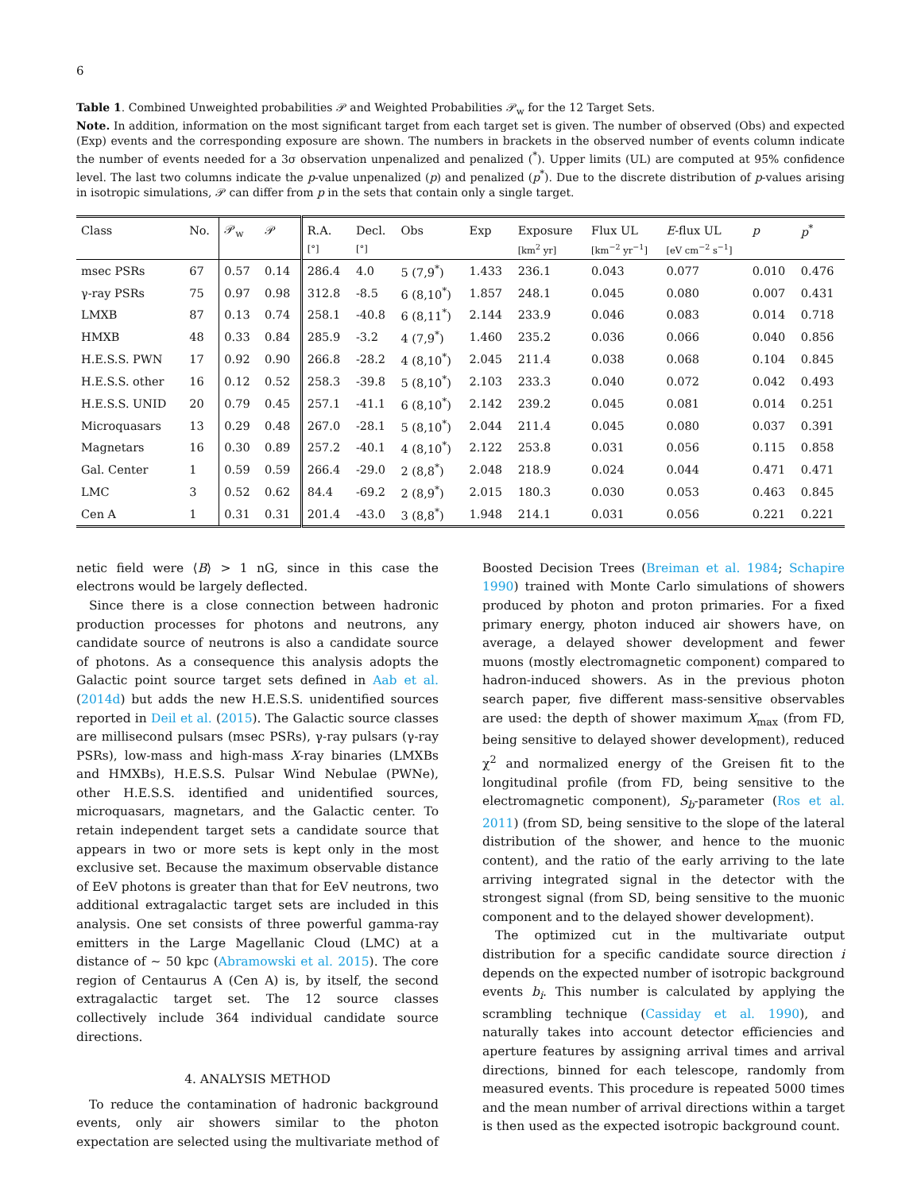6
Table 1. Combined Unweighted probabilities 𝒫 and Weighted Probabilities 𝒫<sub>w</sub> for the 12 Target Sets.
Note. In addition, information on the most significant target from each target set is given. The number of observed (Obs) and expected (Exp) events and the corresponding exposure are shown. The numbers in brackets in the observed number of events column indicate the number of events needed for a 3σ observation unpenalized and penalized (<sup>*</sup>). Upper limits (UL) are computed at 95% confidence level. The last two columns indicate the p-value unpenalized (p) and penalized (p<sup>*</sup>). Due to the discrete distribution of p-values arising in isotropic simulations, 𝒫 can differ from p in the sets that contain only a single target.
| Class | No. | 𝒫<sub>w</sub> | 𝒫 | R.A. | Decl. | Obs | Exp | Exposure | Flux UL | E -flux UL | p | p<sup>*</sup> |
| --- | --- | --- | --- | --- | --- | --- | --- | --- | --- | --- | --- | --- |
| | | | | [°] | [°] | | | [km<sup>2</sup> yr] | [km<sup>−2</sup> yr<sup>−1</sup>] | [eV cm<sup>−2</sup> s<sup>−1</sup>] | | |
| msec PSRs | 67 | 0.57 | 0.14 | 286.4 | 4.0 | 5 (7,9<sup>*</sup>) | 1.433 | 236.1 | 0.043 | 0.077 | 0.010 | 0.476 |
| γ-ray PSRs | 75 | 0.97 | 0.98 | 312.8 | -8.5 | 6 (8,10<sup>*</sup>) | 1.857 | 248.1 | 0.045 | 0.080 | 0.007 | 0.431 |
| LMXB | 87 | 0.13 | 0.74 | 258.1 | -40.8 | 6 (8,11<sup>*</sup>) | 2.144 | 233.9 | 0.046 | 0.083 | 0.014 | 0.718 |
| HMXB | 48 | 0.33 | 0.84 | 285.9 | -3.2 | 4 (7,9<sup>*</sup>) | 1.460 | 235.2 | 0.036 | 0.066 | 0.040 | 0.856 |
| H.E.S.S. PWN | 17 | 0.92 | 0.90 | 266.8 | -28.2 | 4 (8,10<sup>*</sup>) | 2.045 | 211.4 | 0.038 | 0.068 | 0.104 | 0.845 |
| H.E.S.S. other | 16 | 0.12 | 0.52 | 258.3 | -39.8 | 5 (8,10<sup>*</sup>) | 2.103 | 233.3 | 0.040 | 0.072 | 0.042 | 0.493 |
| H.E.S.S. UNID | 20 | 0.79 | 0.45 | 257.1 | -41.1 | 6 (8,10<sup>*</sup>) | 2.142 | 239.2 | 0.045 | 0.081 | 0.014 | 0.251 |
| Microquasars | 13 | 0.29 | 0.48 | 267.0 | -28.1 | 5 (8,10<sup>*</sup>) | 2.044 | 211.4 | 0.045 | 0.080 | 0.037 | 0.391 |
| Magnetars | 16 | 0.30 | 0.89 | 257.2 | -40.1 | 4 (8,10<sup>*</sup>) | 2.122 | 253.8 | 0.031 | 0.056 | 0.115 | 0.858 |
| Gal. Center | 1 | 0.59 | 0.59 | 266.4 | -29.0 | 2 (8,8<sup>*</sup>) | 2.048 | 218.9 | 0.024 | 0.044 | 0.471 | 0.471 |
| LMC | 3 | 0.52 | 0.62 | 84.4 | -69.2 | 2 (8,9<sup>*</sup>) | 2.015 | 180.3 | 0.030 | 0.053 | 0.463 | 0.845 |
| Cen A | 1 | 0.31 | 0.31 | 201.4 | -43.0 | 3 (8,8<sup>*</sup>) | 1.948 | 214.1 | 0.031 | 0.056 | 0.221 | 0.221 |
netic field were ⟨B⟩ > 1 nG, since in this case the electrons would be largely deflected.
Since there is a close connection between hadronic production processes for photons and neutrons, any candidate source of neutrons is also a candidate source of photons. As a consequence this analysis adopts the Galactic point source target sets defined in Aab et al. (2014d) but adds the new H.E.S.S. unidentified sources reported in Deil et al. (2015). The Galactic source classes are millisecond pulsars (msec PSRs), γ-ray pulsars (γ-ray PSRs), low-mass and high-mass X-ray binaries (LMXBs and HMXBs), H.E.S.S. Pulsar Wind Nebulae (PWNe), other H.E.S.S. identified and unidentified sources, microquasars, magnetars, and the Galactic center. To retain independent target sets a candidate source that appears in two or more sets is kept only in the most exclusive set. Because the maximum observable distance of EeV photons is greater than that for EeV neutrons, two additional extragalactic target sets are included in this analysis. One set consists of three powerful gamma-ray emitters in the Large Magellanic Cloud (LMC) at a distance of ∼ 50 kpc (Abramowski et al. 2015). The core region of Centaurus A (Cen A) is, by itself, the second extragalactic target set. The 12 source classes collectively include 364 individual candidate source directions.
4. ANALYSIS METHOD
To reduce the contamination of hadronic background events, only air showers similar to the photon expectation are selected using the multivariate method of
Boosted Decision Trees (Breiman et al. 1984; Schapire 1990) trained with Monte Carlo simulations of showers produced by photon and proton primaries. For a fixed primary energy, photon induced air showers have, on average, a delayed shower development and fewer muons (mostly electromagnetic component) compared to hadron-induced showers. As in the previous photon search paper, five different mass-sensitive observables are used: the depth of shower maximum X<sub>max</sub> (from FD, being sensitive to delayed shower development), reduced χ<sup>2</sup> and normalized energy of the Greisen fit to the longitudinal profile (from FD, being sensitive to the electromagnetic component), S<sub>b</sub>-parameter (Ros et al. 2011) (from SD, being sensitive to the slope of the lateral distribution of the shower, and hence to the muonic content), and the ratio of the early arriving to the late arriving integrated signal in the detector with the strongest signal (from SD, being sensitive to the muonic component and to the delayed shower development).
The optimized cut in the multivariate output distribution for a specific candidate source direction i depends on the expected number of isotropic background events b<sub>i</sub>. This number is calculated by applying the scrambling technique (Cassiday et al. 1990), and naturally takes into account detector efficiencies and aperture features by assigning arrival times and arrival directions, binned for each telescope, randomly from measured events. This procedure is repeated 5000 times and the mean number of arrival directions within a target is then used as the expected isotropic background count.